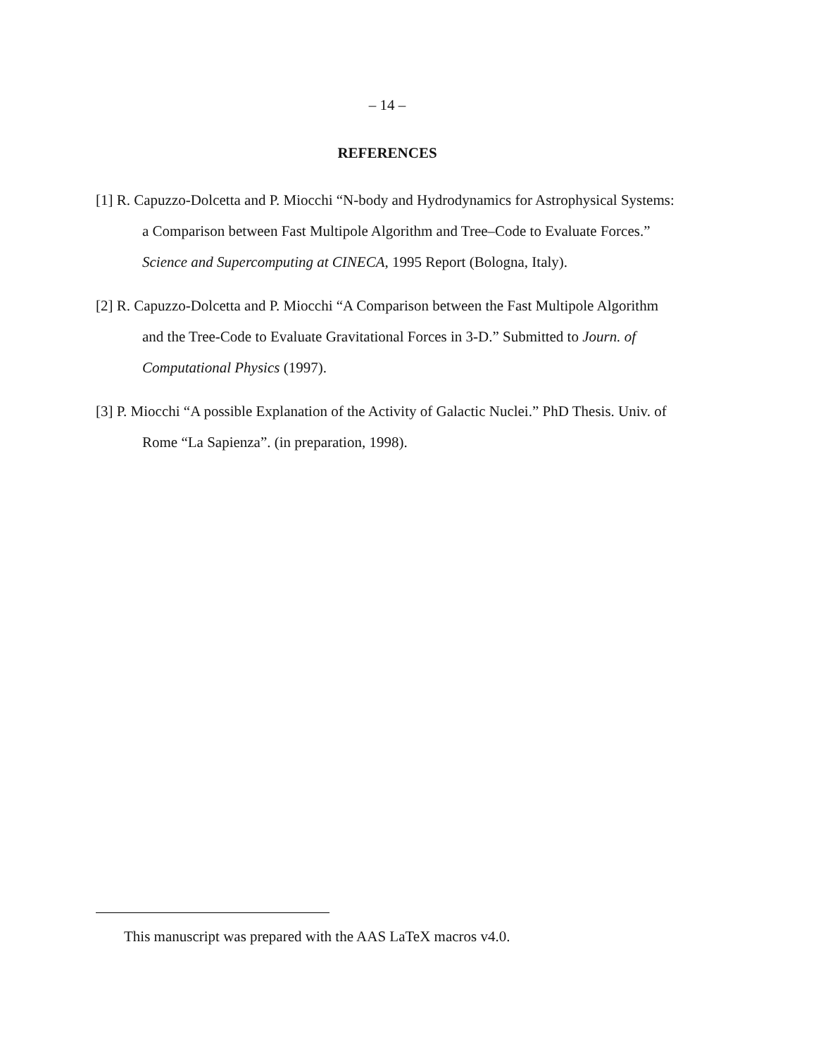– 14 –
REFERENCES
[1] R. Capuzzo-Dolcetta and P. Miocchi “N-body and Hydrodynamics for Astrophysical Systems: a Comparison between Fast Multipole Algorithm and Tree–Code to Evaluate Forces.” Science and Supercomputing at CINECA, 1995 Report (Bologna, Italy).
[2] R. Capuzzo-Dolcetta and P. Miocchi “A Comparison between the Fast Multipole Algorithm and the Tree-Code to Evaluate Gravitational Forces in 3-D.” Submitted to Journ. of Computational Physics (1997).
[3] P. Miocchi “A possible Explanation of the Activity of Galactic Nuclei.” PhD Thesis. Univ. of Rome “La Sapienza”. (in preparation, 1998).
This manuscript was prepared with the AAS LaTeX macros v4.0.